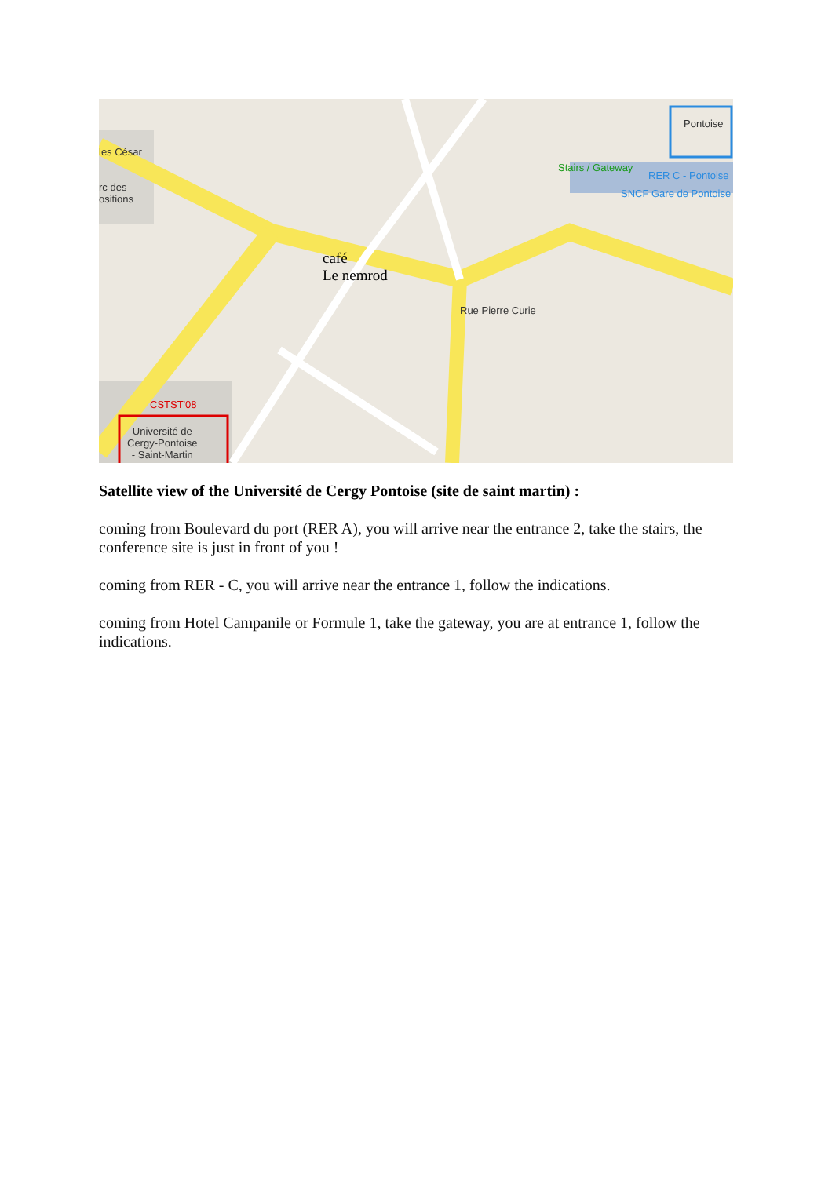rc des
ositions
café
Le nemrod
Pontoise
RER C - Pontoise
SNCF Gare de Pontoise
Stairs / Gateway
CSTST'08
Université de
Cergy-Pontoise
- Saint-Martin
Rue Pierre Curie
les César
Satellite view of the Université de Cergy Pontoise (site de saint martin) :
coming from Boulevard du port (RER A), you will arrive near the entrance 2, take the stairs, the conference site is just in front of you !
coming from RER - C, you will arrive near the entrance 1, follow the indications.
coming from Hotel Campanile or Formule 1, take the gateway, you are at entrance 1, follow the indications.